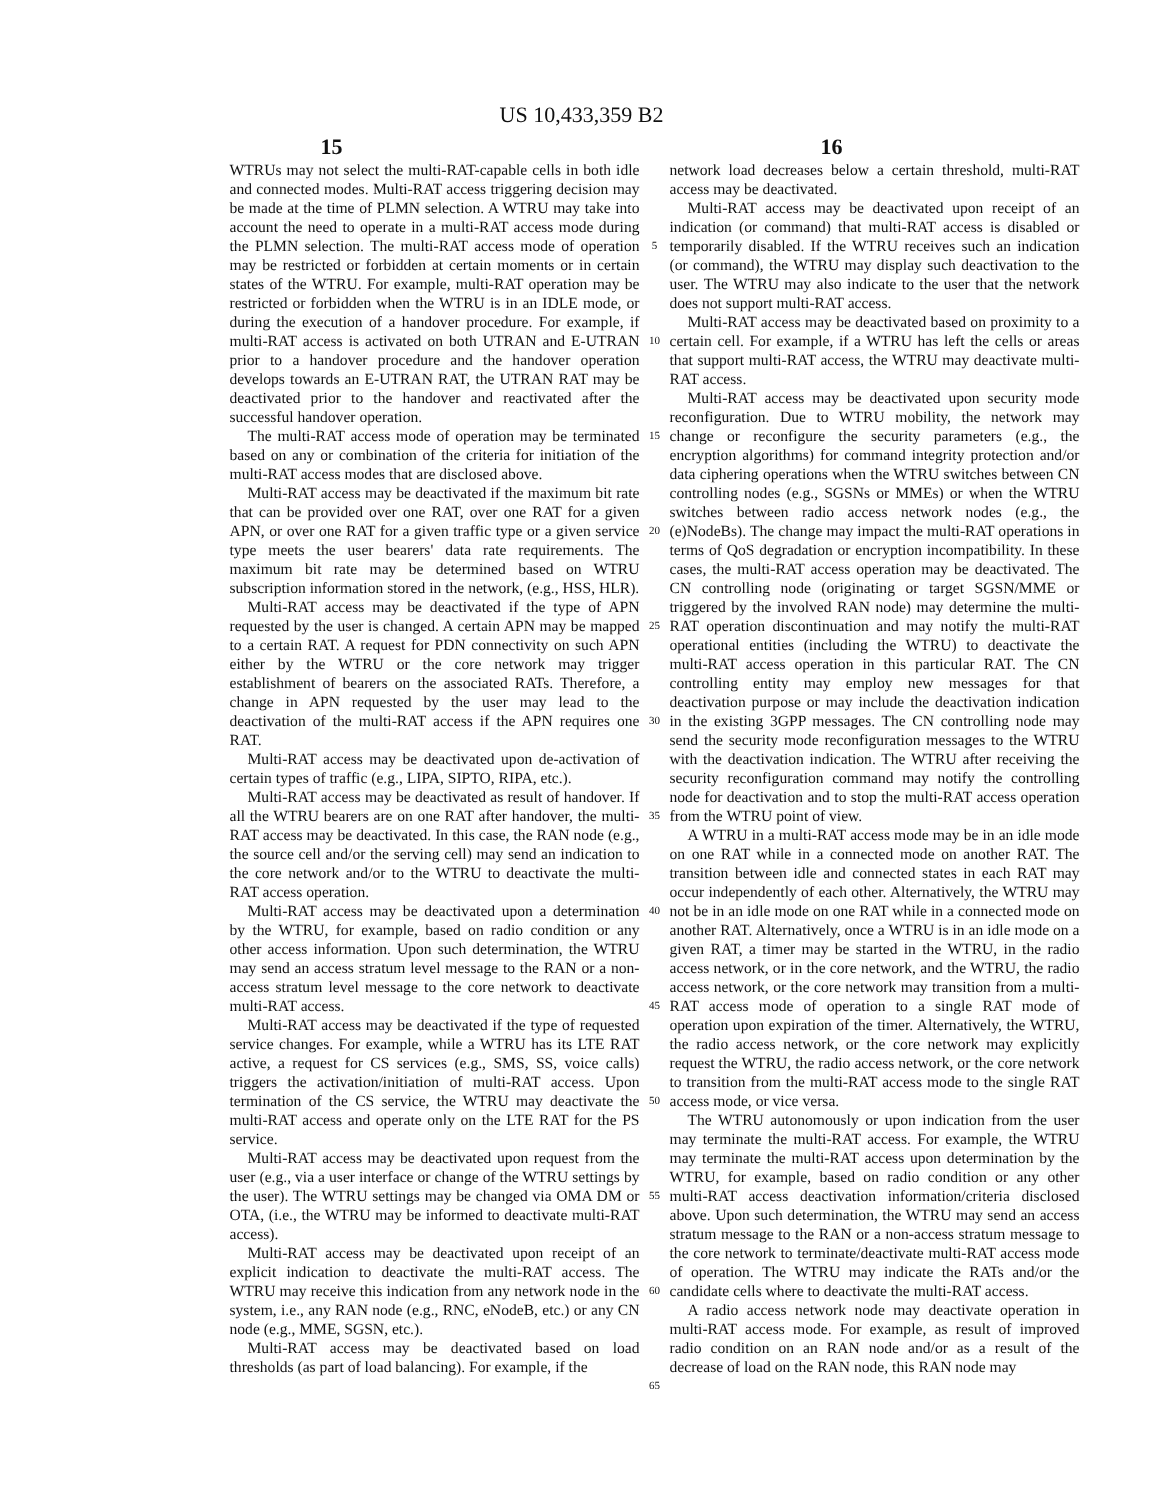US 10,433,359 B2
15 16
WTRUs may not select the multi-RAT-capable cells in both idle and connected modes. Multi-RAT access triggering decision may be made at the time of PLMN selection. A WTRU may take into account the need to operate in a multi-RAT access mode during the PLMN selection. The multi-RAT access mode of operation may be restricted or forbidden at certain moments or in certain states of the WTRU. For example, multi-RAT operation may be restricted or forbidden when the WTRU is in an IDLE mode, or during the execution of a handover procedure. For example, if multi-RAT access is activated on both UTRAN and E-UTRAN prior to a handover procedure and the handover operation develops towards an E-UTRAN RAT, the UTRAN RAT may be deactivated prior to the handover and reactivated after the successful handover operation.
The multi-RAT access mode of operation may be terminated based on any or combination of the criteria for initiation of the multi-RAT access modes that are disclosed above.
Multi-RAT access may be deactivated if the maximum bit rate that can be provided over one RAT, over one RAT for a given APN, or over one RAT for a given traffic type or a given service type meets the user bearers' data rate requirements. The maximum bit rate may be determined based on WTRU subscription information stored in the network, (e.g., HSS, HLR).
Multi-RAT access may be deactivated if the type of APN requested by the user is changed. A certain APN may be mapped to a certain RAT. A request for PDN connectivity on such APN either by the WTRU or the core network may trigger establishment of bearers on the associated RATs. Therefore, a change in APN requested by the user may lead to the deactivation of the multi-RAT access if the APN requires one RAT.
Multi-RAT access may be deactivated upon de-activation of certain types of traffic (e.g., LIPA, SIPTO, RIPA, etc.).
Multi-RAT access may be deactivated as result of handover. If all the WTRU bearers are on one RAT after handover, the multi-RAT access may be deactivated. In this case, the RAN node (e.g., the source cell and/or the serving cell) may send an indication to the core network and/or to the WTRU to deactivate the multi-RAT access operation.
Multi-RAT access may be deactivated upon a determination by the WTRU, for example, based on radio condition or any other access information. Upon such determination, the WTRU may send an access stratum level message to the RAN or a non-access stratum level message to the core network to deactivate multi-RAT access.
Multi-RAT access may be deactivated if the type of requested service changes. For example, while a WTRU has its LTE RAT active, a request for CS services (e.g., SMS, SS, voice calls) triggers the activation/initiation of multi-RAT access. Upon termination of the CS service, the WTRU may deactivate the multi-RAT access and operate only on the LTE RAT for the PS service.
Multi-RAT access may be deactivated upon request from the user (e.g., via a user interface or change of the WTRU settings by the user). The WTRU settings may be changed via OMA DM or OTA, (i.e., the WTRU may be informed to deactivate multi-RAT access).
Multi-RAT access may be deactivated upon receipt of an explicit indication to deactivate the multi-RAT access. The WTRU may receive this indication from any network node in the system, i.e., any RAN node (e.g., RNC, eNodeB, etc.) or any CN node (e.g., MME, SGSN, etc.).
Multi-RAT access may be deactivated based on load thresholds (as part of load balancing). For example, if the
5
10
15
20
25
30
35
40
45
50
55
60
65
network load decreases below a certain threshold, multi-RAT access may be deactivated.
Multi-RAT access may be deactivated upon receipt of an indication (or command) that multi-RAT access is disabled or temporarily disabled. If the WTRU receives such an indication (or command), the WTRU may display such deactivation to the user. The WTRU may also indicate to the user that the network does not support multi-RAT access.
Multi-RAT access may be deactivated based on proximity to a certain cell. For example, if a WTRU has left the cells or areas that support multi-RAT access, the WTRU may deactivate multi-RAT access.
Multi-RAT access may be deactivated upon security mode reconfiguration. Due to WTRU mobility, the network may change or reconfigure the security parameters (e.g., the encryption algorithms) for command integrity protection and/or data ciphering operations when the WTRU switches between CN controlling nodes (e.g., SGSNs or MMEs) or when the WTRU switches between radio access network nodes (e.g., the (e)NodeBs). The change may impact the multi-RAT operations in terms of QoS degradation or encryption incompatibility. In these cases, the multi-RAT access operation may be deactivated. The CN controlling node (originating or target SGSN/MME or triggered by the involved RAN node) may determine the multi-RAT operation discontinuation and may notify the multi-RAT operational entities (including the WTRU) to deactivate the multi-RAT access operation in this particular RAT. The CN controlling entity may employ new messages for that deactivation purpose or may include the deactivation indication in the existing 3GPP messages. The CN controlling node may send the security mode reconfiguration messages to the WTRU with the deactivation indication. The WTRU after receiving the security reconfiguration command may notify the controlling node for deactivation and to stop the multi-RAT access operation from the WTRU point of view.
A WTRU in a multi-RAT access mode may be in an idle mode on one RAT while in a connected mode on another RAT. The transition between idle and connected states in each RAT may occur independently of each other. Alternatively, the WTRU may not be in an idle mode on one RAT while in a connected mode on another RAT. Alternatively, once a WTRU is in an idle mode on a given RAT, a timer may be started in the WTRU, in the radio access network, or in the core network, and the WTRU, the radio access network, or the core network may transition from a multi-RAT access mode of operation to a single RAT mode of operation upon expiration of the timer. Alternatively, the WTRU, the radio access network, or the core network may explicitly request the WTRU, the radio access network, or the core network to transition from the multi-RAT access mode to the single RAT access mode, or vice versa.
The WTRU autonomously or upon indication from the user may terminate the multi-RAT access. For example, the WTRU may terminate the multi-RAT access upon determination by the WTRU, for example, based on radio condition or any other multi-RAT access deactivation information/criteria disclosed above. Upon such determination, the WTRU may send an access stratum message to the RAN or a non-access stratum message to the core network to terminate/deactivate multi-RAT access mode of operation. The WTRU may indicate the RATs and/or the candidate cells where to deactivate the multi-RAT access.
A radio access network node may deactivate operation in multi-RAT access mode. For example, as result of improved radio condition on an RAN node and/or as a result of the decrease of load on the RAN node, this RAN node may